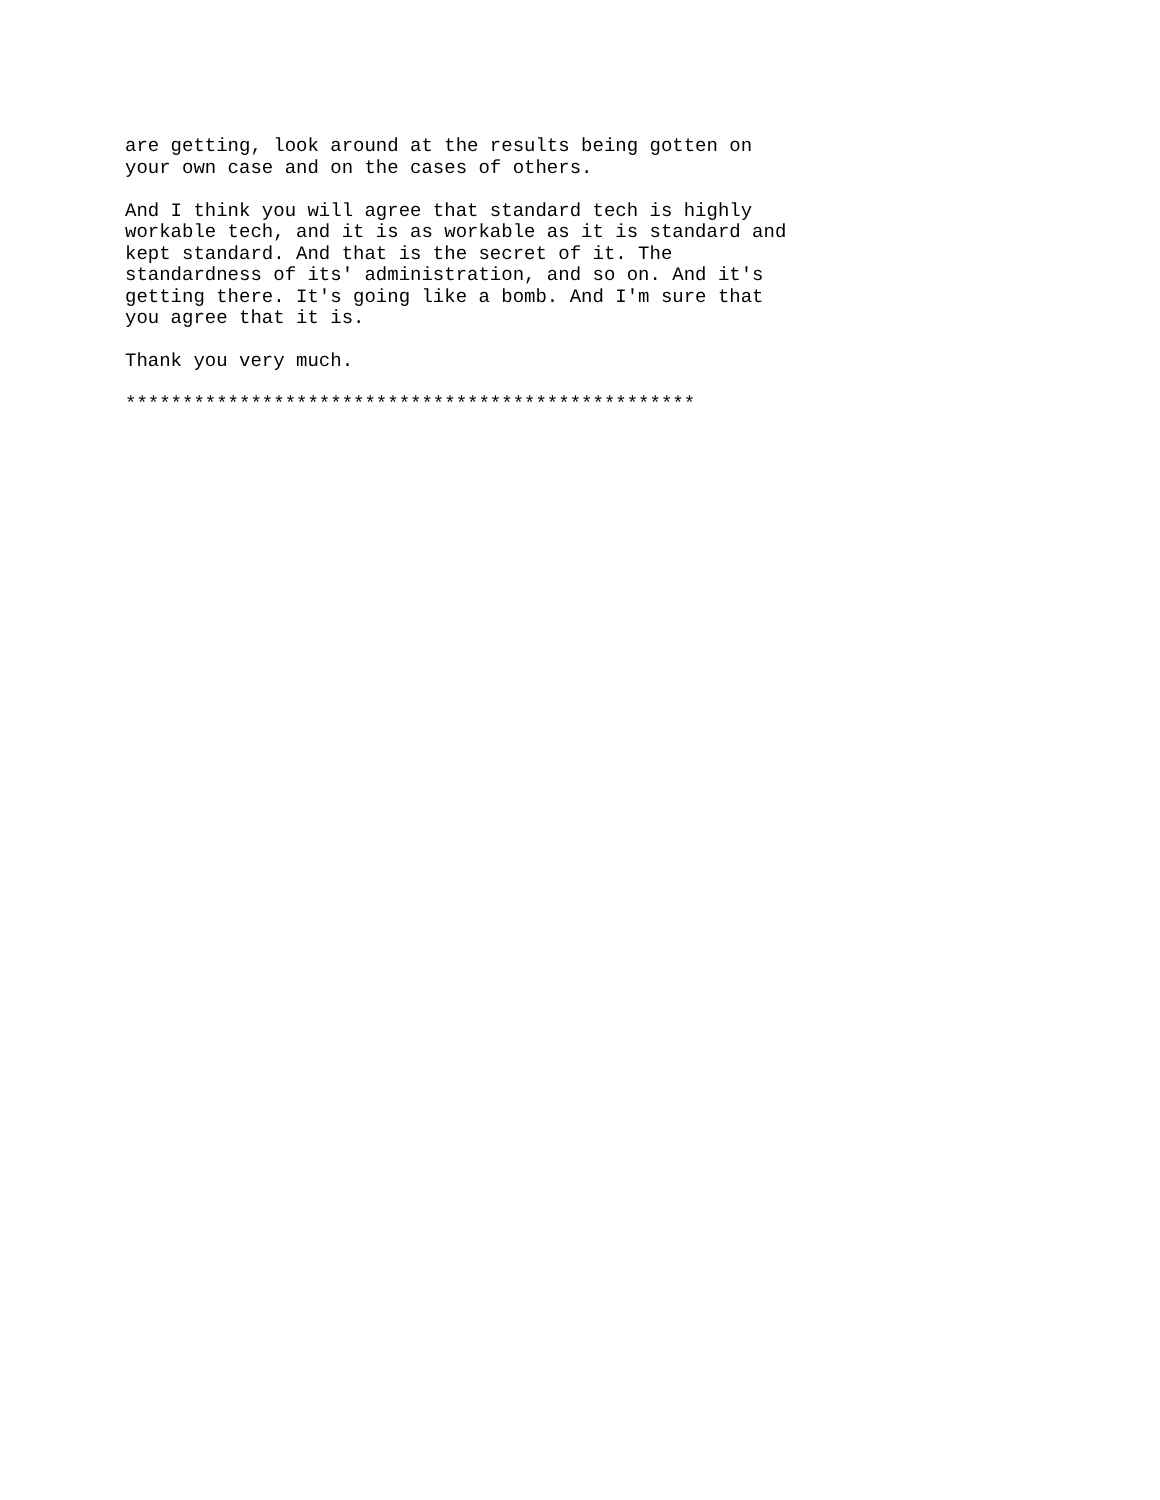are getting, look around at the results being gotten on
your own case and on the cases of others.

And I think you will agree that standard tech is highly
workable tech, and it is as workable as it is standard and
kept standard. And that is the secret of it. The
standardness of its' administration, and so on. And it's
getting there. It's going like a bomb. And I'm sure that
you agree that it is.

Thank you very much.

**************************************************